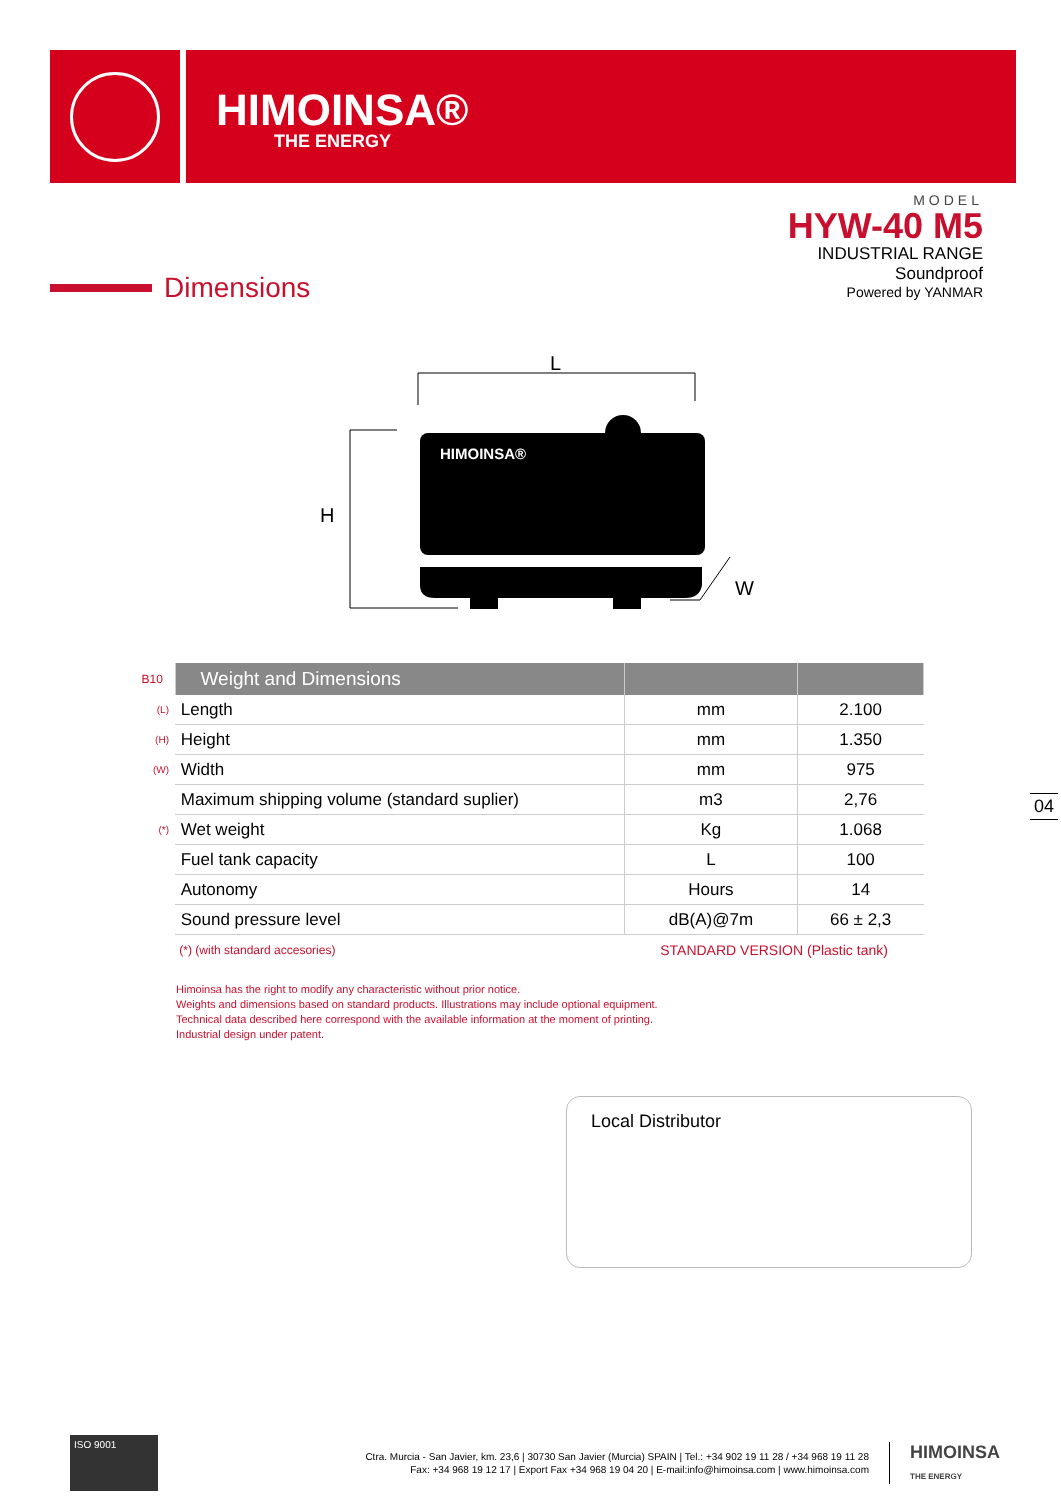HIMOINSA®
THE ENERGY
MODEL
HYW-40 M5
INDUSTRIAL RANGE
Soundproof
Powered by YANMAR
Dimensions
L
H
W
HIMOINSA®
| B10 | Weight and Dimensions | | |
| --- | --- | --- | --- |
| (L) | Length | mm | 2.100 |
| (H) | Height | mm | 1.350 |
| (W) | Width | mm | 975 |
| | Maximum shipping volume (standard suplier) | m3 | 2,76 |
| (*) | Wet weight | Kg | 1.068 |
| | Fuel tank capacity | L | 100 |
| | Autonomy | Hours | 14 |
| | Sound pressure level | dB(A)@7m | 66 ± 2,3 |
| | (*) (with standard accesories) | STANDARD VERSION (Plastic tank) | |
04
Himoinsa has the right to modify any characteristic without prior notice.
Weights and dimensions based on standard products. Illustrations may include optional equipment.
Technical data described here correspond with the available information at the moment of printing.
Industrial design under patent.
Local Distributor
ISO 9001
Ctra. Murcia - San Javier, km. 23,6 | 30730 San Javier (Murcia) SPAIN | Tel.: +34 902 19 11 28 / +34 968 19 11 28
Fax: +34 968 19 12 17 | Export Fax +34 968 19 04 20 | E-mail:info@himoinsa.com | www.himoinsa.com
HIMOINSA
THE ENERGY